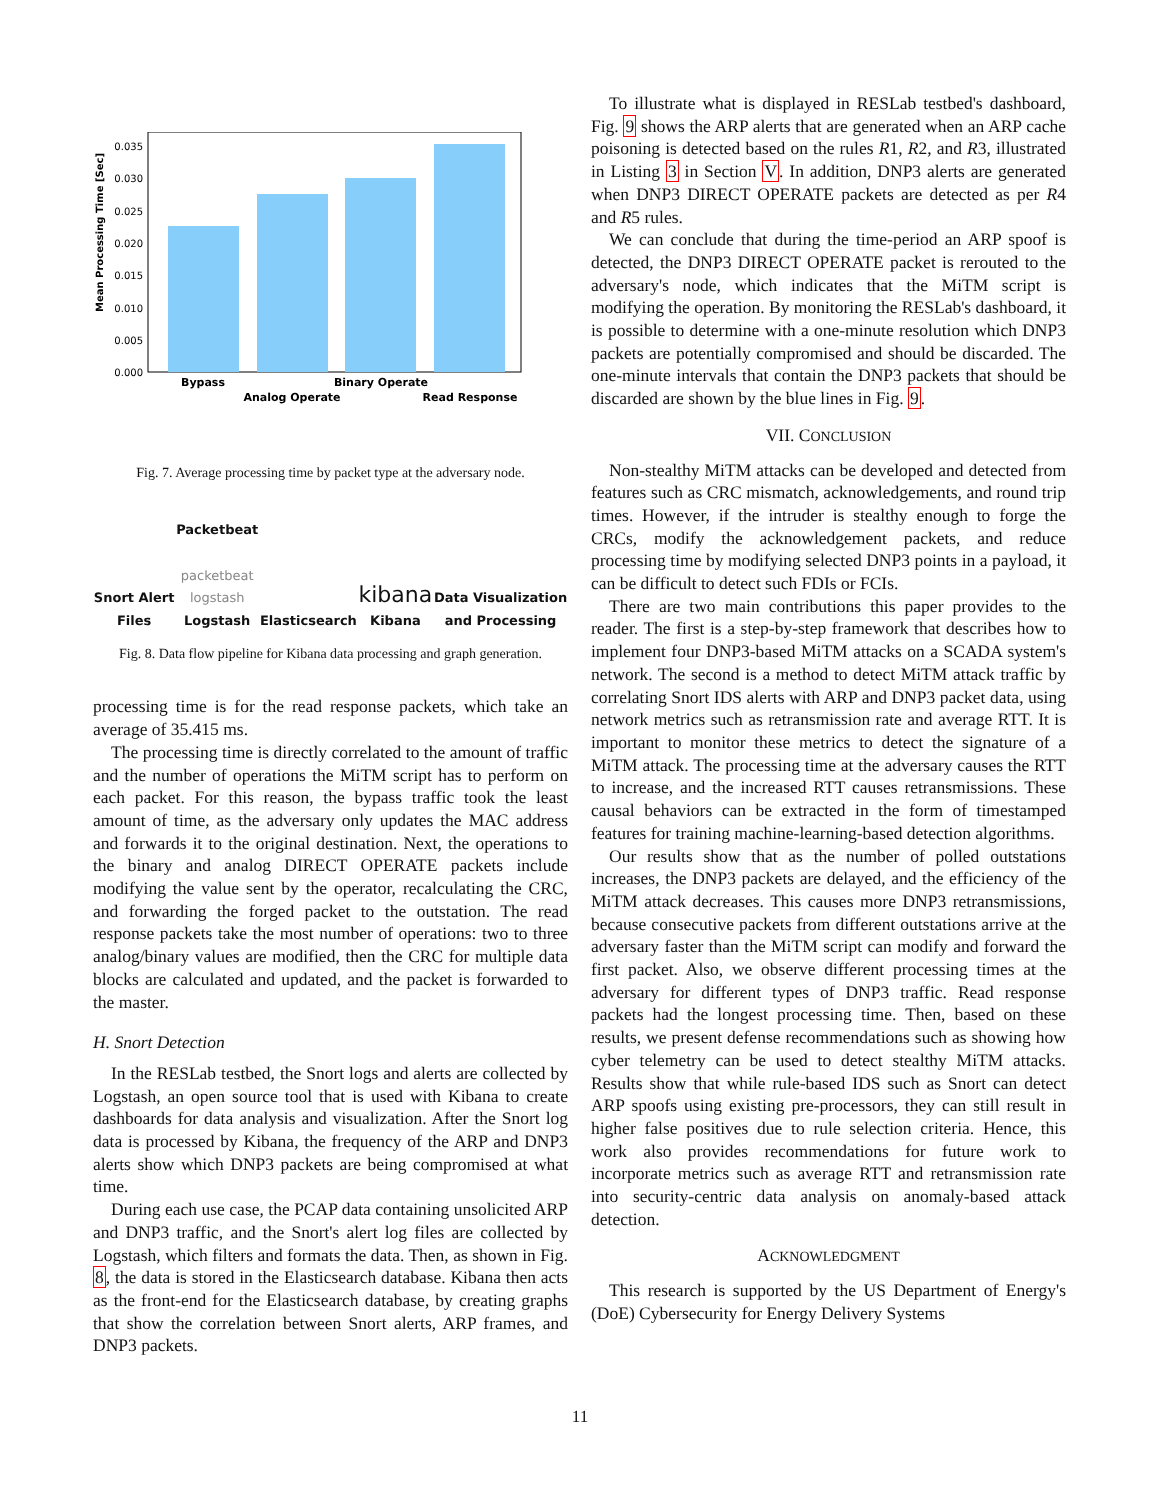Mean Processing Time [Sec]
0.000
0.005
0.010
0.015
0.020
0.025
0.030
0.035
Bypass
Analog Operate
Binary Operate
Read Response
Fig. 7. Average processing time by packet type at the adversary node.
Snort Alert
Files
Packetbeat
packetbeat
logstash
Logstash
Elasticsearch
kibana
Kibana
Data Visualization
and Processing
Fig. 8. Data flow pipeline for Kibana data processing and graph generation.
processing time is for the read response packets, which take an average of 35.415 ms.
The processing time is directly correlated to the amount of traffic and the number of operations the MiTM script has to perform on each packet. For this reason, the bypass traffic took the least amount of time, as the adversary only updates the MAC address and forwards it to the original destination. Next, the operations to the binary and analog DIRECT OPERATE packets include modifying the value sent by the operator, recalculating the CRC, and forwarding the forged packet to the outstation. The read response packets take the most number of operations: two to three analog/binary values are modified, then the CRC for multiple data blocks are calculated and updated, and the packet is forwarded to the master.
H. Snort Detection
In the RESLab testbed, the Snort logs and alerts are collected by Logstash, an open source tool that is used with Kibana to create dashboards for data analysis and visualization. After the Snort log data is processed by Kibana, the frequency of the ARP and DNP3 alerts show which DNP3 packets are being compromised at what time.
During each use case, the PCAP data containing unsolicited ARP and DNP3 traffic, and the Snort's alert log files are collected by Logstash, which filters and formats the data. Then, as shown in Fig. 8, the data is stored in the Elasticsearch database. Kibana then acts as the front-end for the Elasticsearch database, by creating graphs that show the correlation between Snort alerts, ARP frames, and DNP3 packets.
To illustrate what is displayed in RESLab testbed's dashboard, Fig. 9 shows the ARP alerts that are generated when an ARP cache poisoning is detected based on the rules R1, R2, and R3, illustrated in Listing 3 in Section V. In addition, DNP3 alerts are generated when DNP3 DIRECT OPERATE packets are detected as per R4 and R5 rules.
We can conclude that during the time-period an ARP spoof is detected, the DNP3 DIRECT OPERATE packet is rerouted to the adversary's node, which indicates that the MiTM script is modifying the operation. By monitoring the RESLab's dashboard, it is possible to determine with a one-minute resolution which DNP3 packets are potentially compromised and should be discarded. The one-minute intervals that contain the DNP3 packets that should be discarded are shown by the blue lines in Fig. 9.
VII. CONCLUSION
Non-stealthy MiTM attacks can be developed and detected from features such as CRC mismatch, acknowledgements, and round trip times. However, if the intruder is stealthy enough to forge the CRCs, modify the acknowledgement packets, and reduce processing time by modifying selected DNP3 points in a payload, it can be difficult to detect such FDIs or FCIs.
There are two main contributions this paper provides to the reader. The first is a step-by-step framework that describes how to implement four DNP3-based MiTM attacks on a SCADA system's network. The second is a method to detect MiTM attack traffic by correlating Snort IDS alerts with ARP and DNP3 packet data, using network metrics such as retransmission rate and average RTT. It is important to monitor these metrics to detect the signature of a MiTM attack. The processing time at the adversary causes the RTT to increase, and the increased RTT causes retransmissions. These causal behaviors can be extracted in the form of timestamped features for training machine-learning-based detection algorithms.
Our results show that as the number of polled outstations increases, the DNP3 packets are delayed, and the efficiency of the MiTM attack decreases. This causes more DNP3 retransmissions, because consecutive packets from different outstations arrive at the adversary faster than the MiTM script can modify and forward the first packet. Also, we observe different processing times at the adversary for different types of DNP3 traffic. Read response packets had the longest processing time. Then, based on these results, we present defense recommendations such as showing how cyber telemetry can be used to detect stealthy MiTM attacks. Results show that while rule-based IDS such as Snort can detect ARP spoofs using existing pre-processors, they can still result in higher false positives due to rule selection criteria. Hence, this work also provides recommendations for future work to incorporate metrics such as average RTT and retransmission rate into security-centric data analysis on anomaly-based attack detection.
ACKNOWLEDGMENT
This research is supported by the US Department of Energy's (DoE) Cybersecurity for Energy Delivery Systems
11